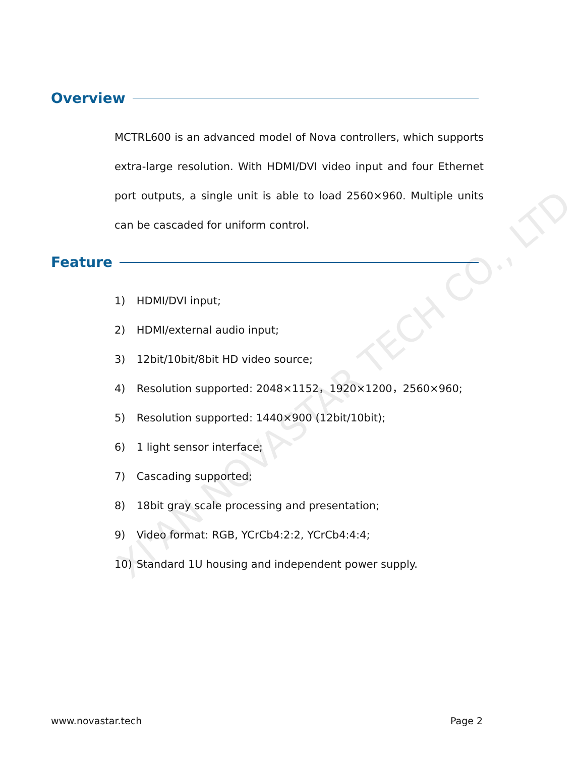Overview
MCTRL600 is an advanced model of Nova controllers, which supports extra-large resolution. With HDMI/DVI video input and four Ethernet port outputs, a single unit is able to load 2560×960. Multiple units can be cascaded for uniform control.
Feature
1) HDMI/DVI input;
2) HDMI/external audio input;
3) 12bit/10bit/8bit HD video source;
4) Resolution supported: 2048×1152，1920×1200，2560×960;
5) Resolution supported: 1440×900 (12bit/10bit);
6) 1 light sensor interface;
7) Cascading supported;
8) 18bit gray scale processing and presentation;
9) Video format: RGB, YCrCb4:2:2, YCrCb4:4:4;
10) Standard 1U housing and independent power supply.
XI'AN NOVASTAR TECH CO., LTD
www.novastar.tech Page 2